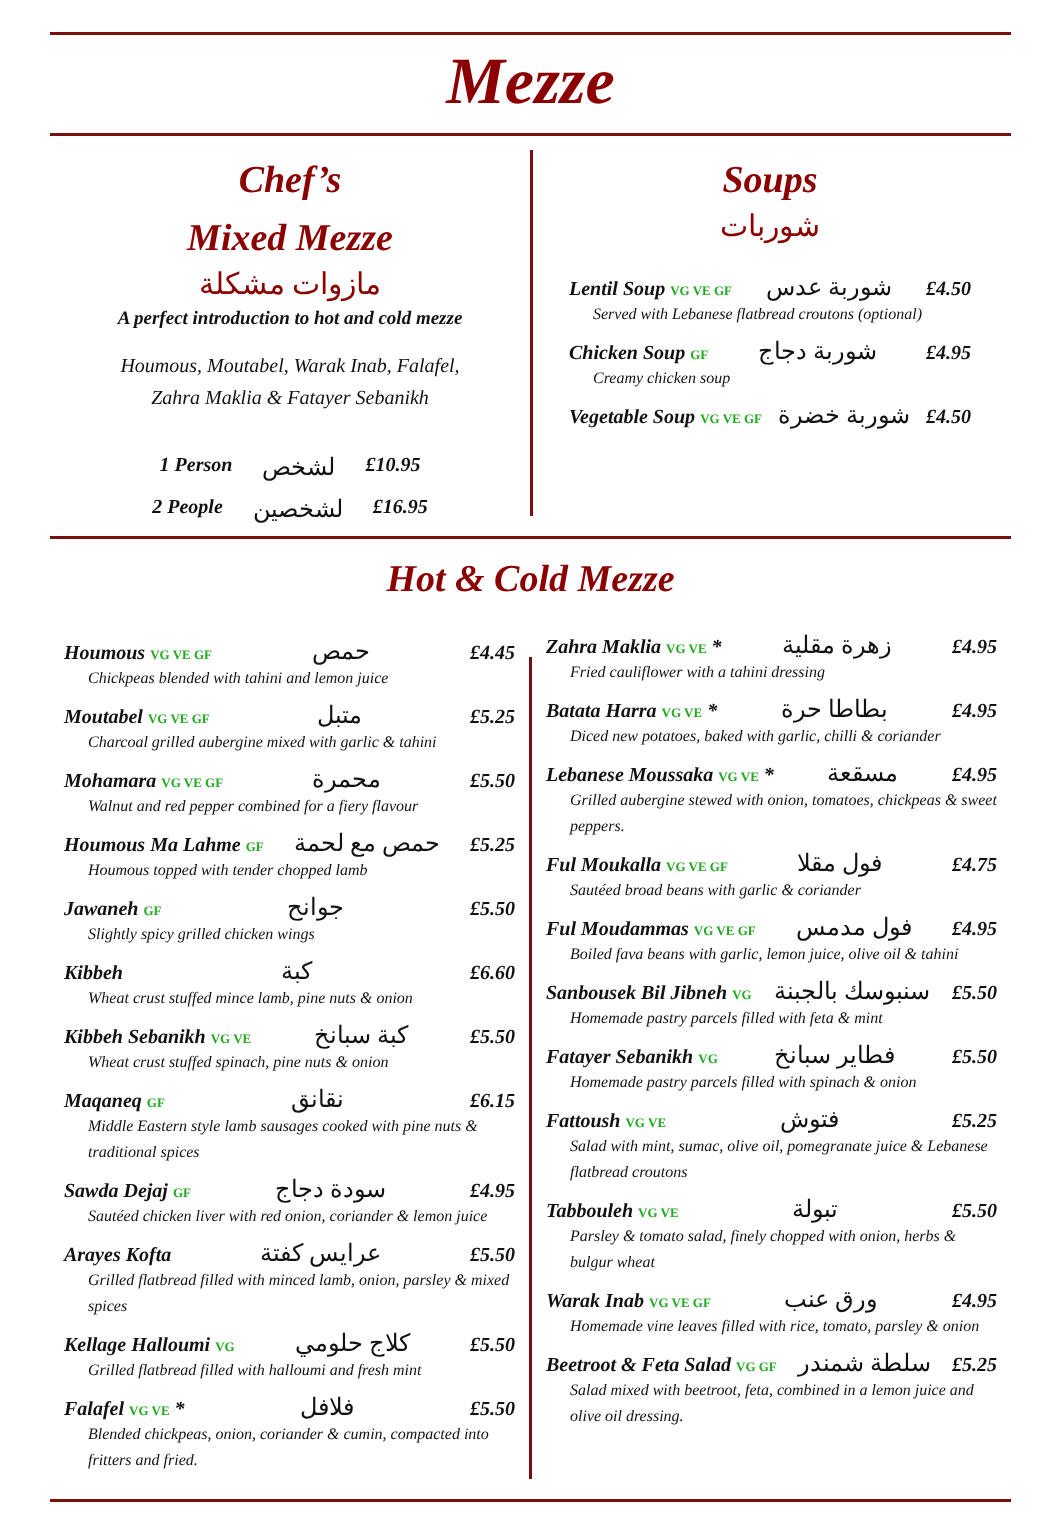Mezze
Chef’s
Mixed Mezze
مازوات مشكلة
A perfect introduction to hot and cold mezze
Houmous, Moutabel, Warak Inab, Falafel,
Zahra Maklia & Fatayer Sebanikh
1 Person لشخص £10.95
2 People لشخصين £16.95
Soups
شوربات
Lentil Soup VG VE GF شوربة عدس £4.50
Served with Lebanese flatbread croutons (optional)
Chicken Soup GF شوربة دجاج £4.95
Creamy chicken soup
Vegetable Soup VG VE GF شوربة خضرة £4.50
Hot & Cold Mezze
Houmous VG VE GF حمص £4.45
Chickpeas blended with tahini and lemon juice
Moutabel VG VE GF متبل £5.25
Charcoal grilled aubergine mixed with garlic & tahini
Mohamara VG VE GF محمرة £5.50
Walnut and red pepper combined for a fiery flavour
Houmous Ma Lahme GF حمص مع لحمة £5.25
Houmous topped with tender chopped lamb
Jawaneh GF جوانح £5.50
Slightly spicy grilled chicken wings
Kibbeh كبة £6.60
Wheat crust stuffed mince lamb, pine nuts & onion
Kibbeh Sebanikh VG VE كبة سبانخ £5.50
Wheat crust stuffed spinach, pine nuts & onion
Maqaneq GF نقانق £6.15
Middle Eastern style lamb sausages cooked with pine nuts & traditional spices
Sawda Dejaj GF سودة دجاج £4.95
Sautéed chicken liver with red onion, coriander & lemon juice
Arayes Kofta عرايس كفتة £5.50
Grilled flatbread filled with minced lamb, onion, parsley & mixed spices
Kellage Halloumi VG كلاج حلومي £5.50
Grilled flatbread filled with halloumi and fresh mint
Falafel VG VE * فلافل £5.50
Blended chickpeas, onion, coriander & cumin, compacted into fritters and fried.
Zahra Maklia VG VE * زهرة مقلية £4.95
Fried cauliflower with a tahini dressing
Batata Harra VG VE * بطاطا حرة £4.95
Diced new potatoes, baked with garlic, chilli & coriander
Lebanese Moussaka VG VE * مسقعة £4.95
Grilled aubergine stewed with onion, tomatoes, chickpeas & sweet peppers.
Ful Moukalla VG VE GF فول مقلا £4.75
Sautéed broad beans with garlic & coriander
Ful Moudammas VG VE GF فول مدمس £4.95
Boiled fava beans with garlic, lemon juice, olive oil & tahini
Sanbousek Bil Jibneh VG سنبوسك بالجبنة £5.50
Homemade pastry parcels filled with feta & mint
Fatayer Sebanikh VG فطاير سبانخ £5.50
Homemade pastry parcels filled with spinach & onion
Fattoush VG VE فتوش £5.25
Salad with mint, sumac, olive oil, pomegranate juice & Lebanese flatbread croutons
Tabbouleh VG VE تبولة £5.50
Parsley & tomato salad, finely chopped with onion, herbs & bulgur wheat
Warak Inab VG VE GF ورق عنب £4.95
Homemade vine leaves filled with rice, tomato, parsley & onion
Beetroot & Feta Salad VG GF سلطة شمندر £5.25
Salad mixed with beetroot, feta, combined in a lemon juice and olive oil dressing.